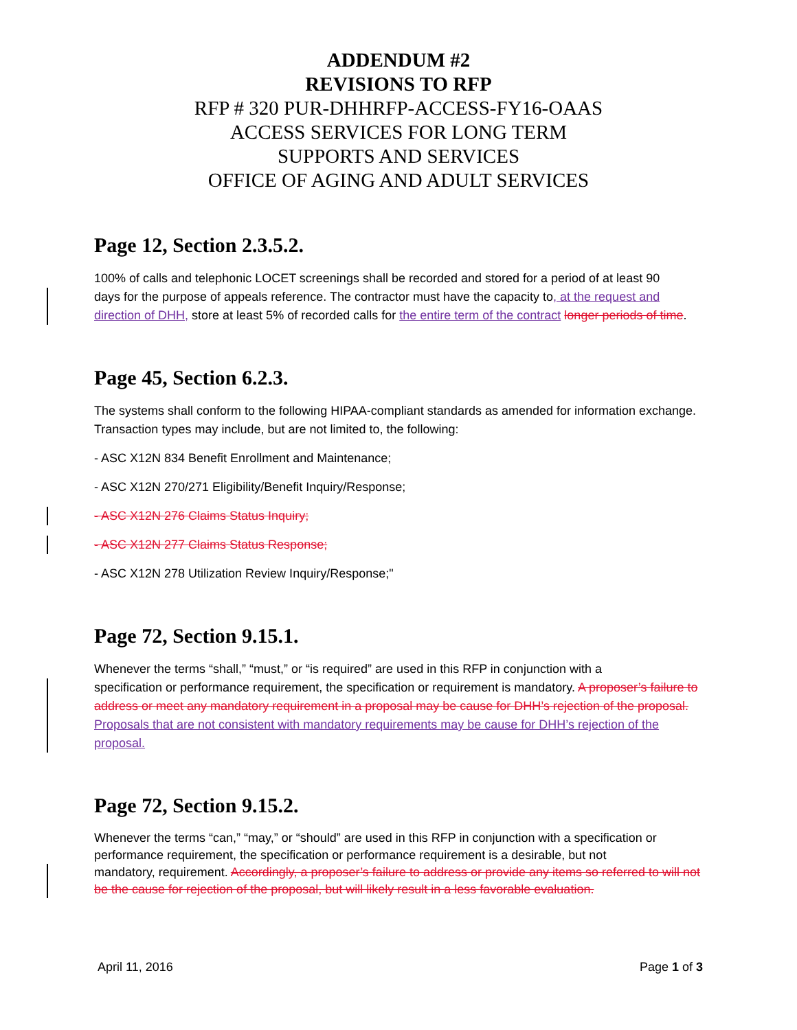ADDENDUM #2
REVISIONS TO RFP
RFP # 320 PUR-DHHRFP-ACCESS-FY16-OAAS
ACCESS SERVICES FOR LONG TERM
SUPPORTS AND SERVICES
OFFICE OF AGING AND ADULT SERVICES
Page 12, Section 2.3.5.2.
100% of calls and telephonic LOCET screenings shall be recorded and stored for a period of at least 90
days for the purpose of appeals reference. The contractor must have the capacity to, at the request and direction of DHH, store at least 5% of recorded calls for the entire term of the contract longer periods of time.
Page 45, Section 6.2.3.
The systems shall conform to the following HIPAA-compliant standards as amended for information exchange. Transaction types may include, but are not limited to, the following:
- ASC X12N 834 Benefit Enrollment and Maintenance;
- ASC X12N 270/271 Eligibility/Benefit Inquiry/Response;
- ASC X12N 276 Claims Status Inquiry;
- ASC X12N 277 Claims Status Response;
- ASC X12N 278 Utilization Review Inquiry/Response;"
Page 72, Section 9.15.1.
Whenever the terms “shall,” “must,” or “is required” are used in this RFP in conjunction with a
specification or performance requirement, the specification or requirement is mandatory. A proposer’s failure to address or meet any mandatory requirement in a proposal may be cause for DHH’s rejection of the proposal. Proposals that are not consistent with mandatory requirements may be cause for DHH’s rejection of the proposal.
Page 72, Section 9.15.2.
Whenever the terms “can,” “may,” or “should” are used in this RFP in conjunction with a specification or performance requirement, the specification or performance requirement is a desirable, but not
mandatory, requirement. Accordingly, a proposer’s failure to address or provide any items so referred to will not be the cause for rejection of the proposal, but will likely result in a less favorable evaluation.
April 11, 2016 Page 1 of 3